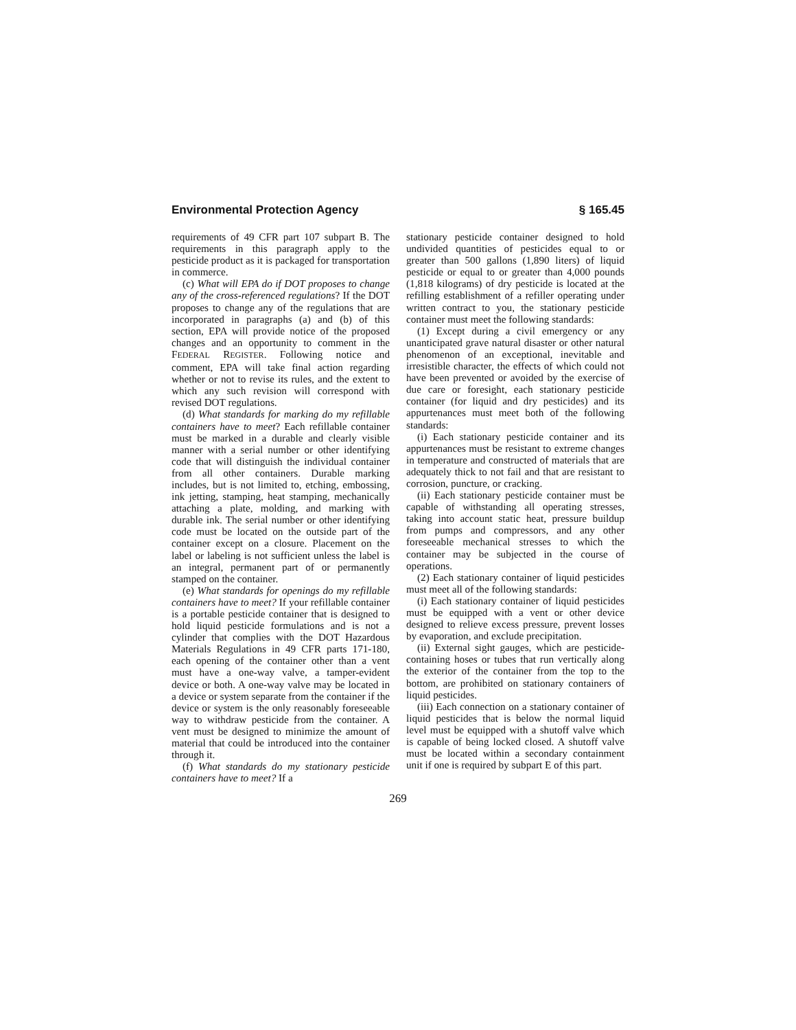Environmental Protection Agency § 165.45
requirements of 49 CFR part 107 subpart B. The requirements in this paragraph apply to the pesticide product as it is packaged for transportation in commerce.
(c) What will EPA do if DOT proposes to change any of the cross-referenced regulations? If the DOT proposes to change any of the regulations that are incorporated in paragraphs (a) and (b) of this section, EPA will provide notice of the proposed changes and an opportunity to comment in the FEDERAL REGISTER. Following notice and comment, EPA will take final action regarding whether or not to revise its rules, and the extent to which any such revision will correspond with revised DOT regulations.
(d) What standards for marking do my refillable containers have to meet? Each refillable container must be marked in a durable and clearly visible manner with a serial number or other identifying code that will distinguish the individual container from all other containers. Durable marking includes, but is not limited to, etching, embossing, ink jetting, stamping, heat stamping, mechanically attaching a plate, molding, and marking with durable ink. The serial number or other identifying code must be located on the outside part of the container except on a closure. Placement on the label or labeling is not sufficient unless the label is an integral, permanent part of or permanently stamped on the container.
(e) What standards for openings do my refillable containers have to meet? If your refillable container is a portable pesticide container that is designed to hold liquid pesticide formulations and is not a cylinder that complies with the DOT Hazardous Materials Regulations in 49 CFR parts 171-180, each opening of the container other than a vent must have a one-way valve, a tamper-evident device or both. A one-way valve may be located in a device or system separate from the container if the device or system is the only reasonably foreseeable way to withdraw pesticide from the container. A vent must be designed to minimize the amount of material that could be introduced into the container through it.
(f) What standards do my stationary pesticide containers have to meet? If a
stationary pesticide container designed to hold undivided quantities of pesticides equal to or greater than 500 gallons (1,890 liters) of liquid pesticide or equal to or greater than 4,000 pounds (1,818 kilograms) of dry pesticide is located at the refilling establishment of a refiller operating under written contract to you, the stationary pesticide container must meet the following standards:
(1) Except during a civil emergency or any unanticipated grave natural disaster or other natural phenomenon of an exceptional, inevitable and irresistible character, the effects of which could not have been prevented or avoided by the exercise of due care or foresight, each stationary pesticide container (for liquid and dry pesticides) and its appurtenances must meet both of the following standards:
(i) Each stationary pesticide container and its appurtenances must be resistant to extreme changes in temperature and constructed of materials that are adequately thick to not fail and that are resistant to corrosion, puncture, or cracking.
(ii) Each stationary pesticide container must be capable of withstanding all operating stresses, taking into account static heat, pressure buildup from pumps and compressors, and any other foreseeable mechanical stresses to which the container may be subjected in the course of operations.
(2) Each stationary container of liquid pesticides must meet all of the following standards:
(i) Each stationary container of liquid pesticides must be equipped with a vent or other device designed to relieve excess pressure, prevent losses by evaporation, and exclude precipitation.
(ii) External sight gauges, which are pesticide-containing hoses or tubes that run vertically along the exterior of the container from the top to the bottom, are prohibited on stationary containers of liquid pesticides.
(iii) Each connection on a stationary container of liquid pesticides that is below the normal liquid level must be equipped with a shutoff valve which is capable of being locked closed. A shutoff valve must be located within a secondary containment unit if one is required by subpart E of this part.
269